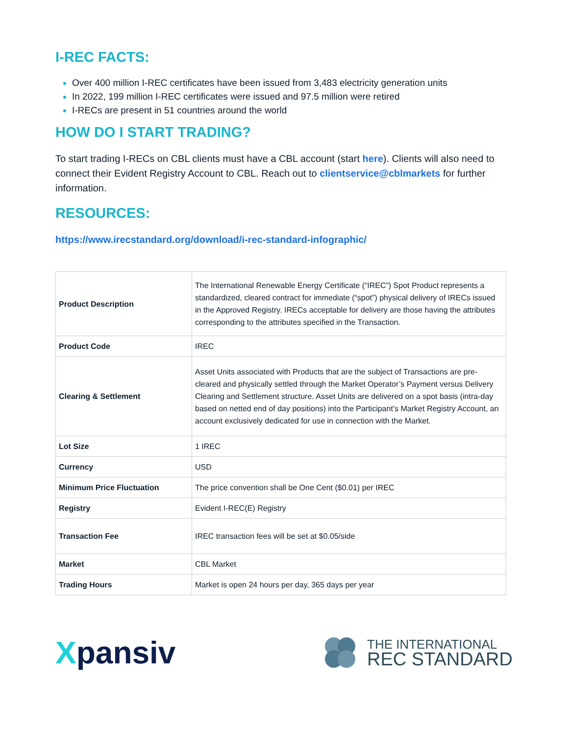I-REC FACTS:
Over 400 million I-REC certificates have been issued from 3,483 electricity generation units
In 2022, 199 million I-REC certificates were issued and 97.5 million were retired
I-RECs are present in 51 countries around the world
HOW DO I START TRADING?
To start trading I-RECs on CBL clients must have a CBL account (start here). Clients will also need to connect their Evident Registry Account to CBL. Reach out to clientservice@cblmarkets for further information.
RESOURCES:
https://www.irecstandard.org/download/i-rec-standard-infographic/
| Product Description | The International Renewable Energy Certificate (“IREC”) Spot Product represents a standardized, cleared contract for immediate (“spot”) physical delivery of IRECs issued in the Approved Registry. IRECs acceptable for delivery are those having the attributes corresponding to the attributes specified in the Transaction. |
| Product Code | IREC |
| Clearing & Settlement | Asset Units associated with Products that are the subject of Transactions are pre-cleared and physically settled through the Market Operator’s Payment versus Delivery Clearing and Settlement structure. Asset Units are delivered on a spot basis (intra-day based on netted end of day positions) into the Participant’s Market Registry Account, an account exclusively dedicated for use in connection with the Market. |
| Lot Size | 1 IREC |
| Currency | USD |
| Minimum Price Fluctuation | The price convention shall be One Cent ($0.01) per IREC |
| Registry | Evident I-REC(E) Registry |
| Transaction Fee | IREC transaction fees will be set at $0.05/side |
| Market | CBL Market |
| Trading Hours | Market is open 24 hours per day, 365 days per year |
Xpansiv
THE INTERNATIONAL
REC STANDARD